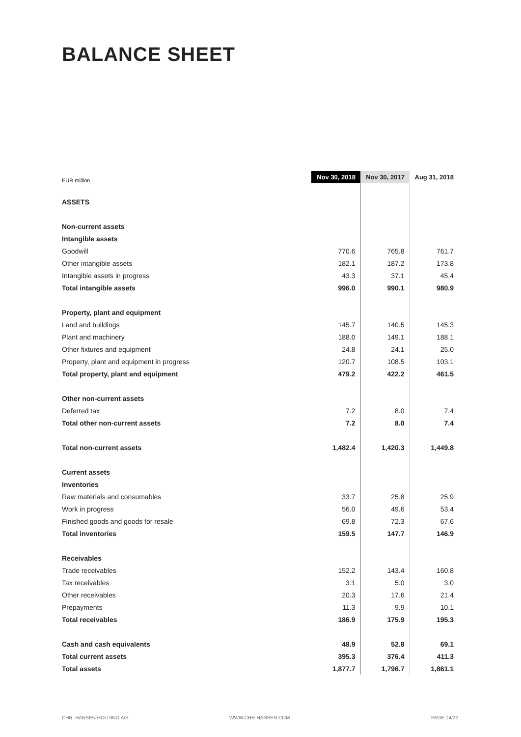BALANCE SHEET
| EUR million | Nov 30, 2018 | Nov 30, 2017 | Aug 31, 2018 |
| --- | --- | --- | --- |
| ASSETS | | | |
| Non-current assets | | | |
| Intangible assets | | | |
| Goodwill | 770.6 | 765.8 | 761.7 |
| Other intangible assets | 182.1 | 187.2 | 173.8 |
| Intangible assets in progress | 43.3 | 37.1 | 45.4 |
| Total intangible assets | 996.0 | 990.1 | 980.9 |
| Property, plant and equipment | | | |
| Land and buildings | 145.7 | 140.5 | 145.3 |
| Plant and machinery | 188.0 | 149.1 | 188.1 |
| Other fixtures and equipment | 24.8 | 24.1 | 25.0 |
| Property, plant and equipment in progress | 120.7 | 108.5 | 103.1 |
| Total property, plant and equipment | 479.2 | 422.2 | 461.5 |
| Other non-current assets | | | |
| Deferred tax | 7.2 | 8.0 | 7.4 |
| Total other non-current assets | 7.2 | 8.0 | 7.4 |
| Total non-current assets | 1,482.4 | 1,420.3 | 1,449.8 |
| Current assets | | | |
| Inventories | | | |
| Raw materials and consumables | 33.7 | 25.8 | 25.9 |
| Work in progress | 56.0 | 49.6 | 53.4 |
| Finished goods and goods for resale | 69.8 | 72.3 | 67.6 |
| Total inventories | 159.5 | 147.7 | 146.9 |
| Receivables | | | |
| Trade receivables | 152.2 | 143.4 | 160.8 |
| Tax receivables | 3.1 | 5.0 | 3.0 |
| Other receivables | 20.3 | 17.6 | 21.4 |
| Prepayments | 11.3 | 9.9 | 10.1 |
| Total receivables | 186.9 | 175.9 | 195.3 |
| Cash and cash equivalents | 48.9 | 52.8 | 69.1 |
| Total current assets | 395.3 | 376.4 | 411.3 |
| Total assets | 1,877.7 | 1,796.7 | 1,861.1 |
CHR. HANSEN HOLDING A/S WWW.CHR-HANSEN.COM PAGE 14/22